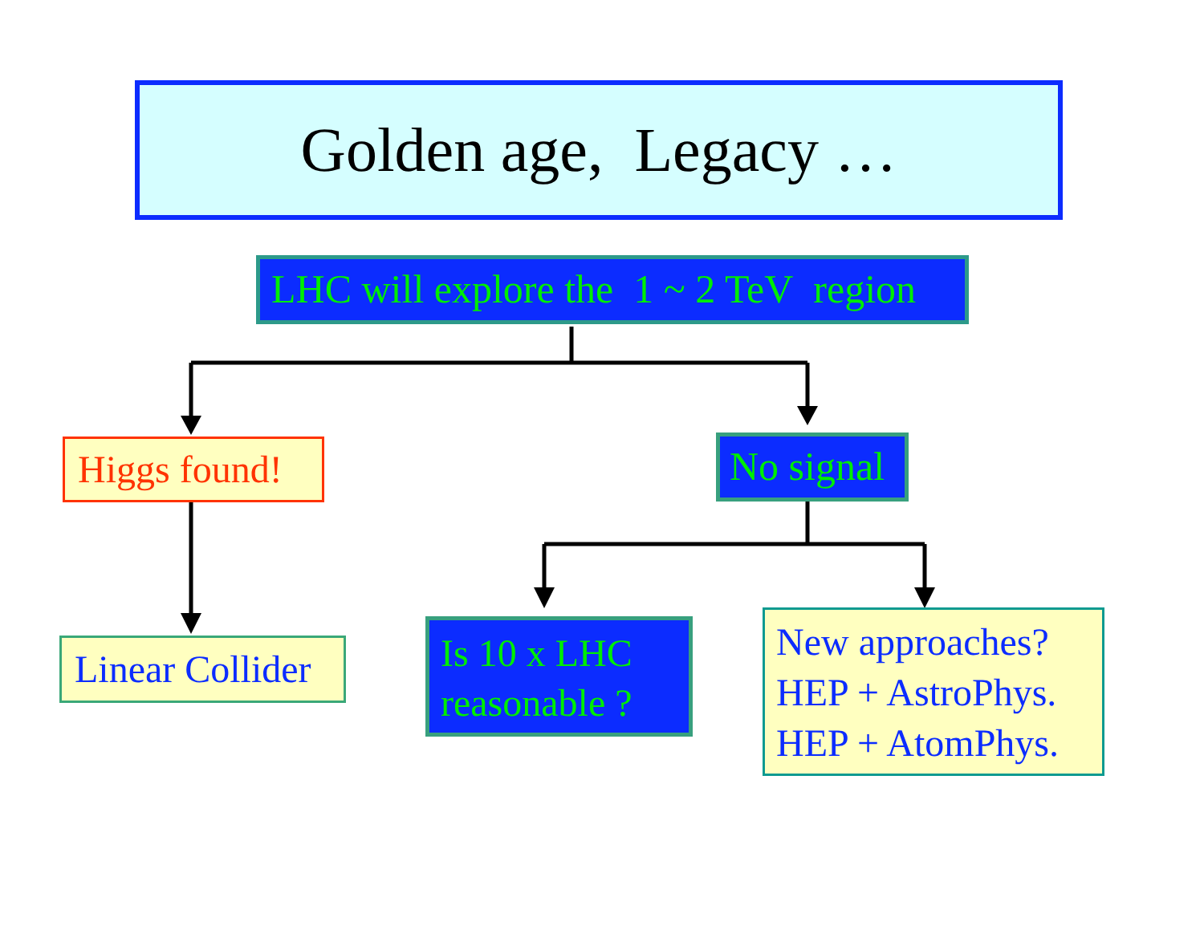Golden age, Legacy …
LHC will explore the 1 ~ 2 TeV region
Higgs found! No signal
Linear Collider
Is 10 x LHC
reasonable ?
New approaches?
HEP + AstroPhys.
HEP + AtomPhys.